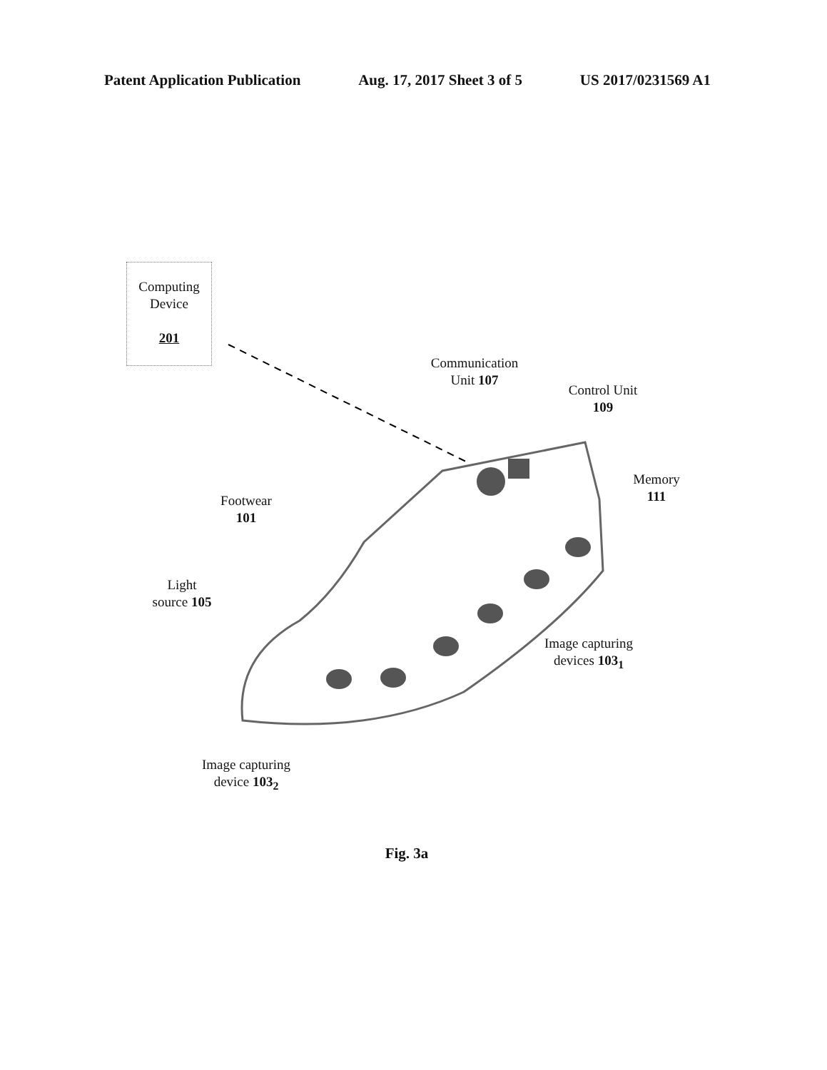Patent Application Publication Aug. 17, 2017 Sheet 3 of 5 US 2017/0231569 A1
Computing
Device
201
Communication
Unit 107
Control Unit
109
Memory
111
Footwear
101
Light
source 105
Image capturing
devices 103<sub>1</sub>
Image capturing
device 103<sub>2</sub>
Fig. 3a